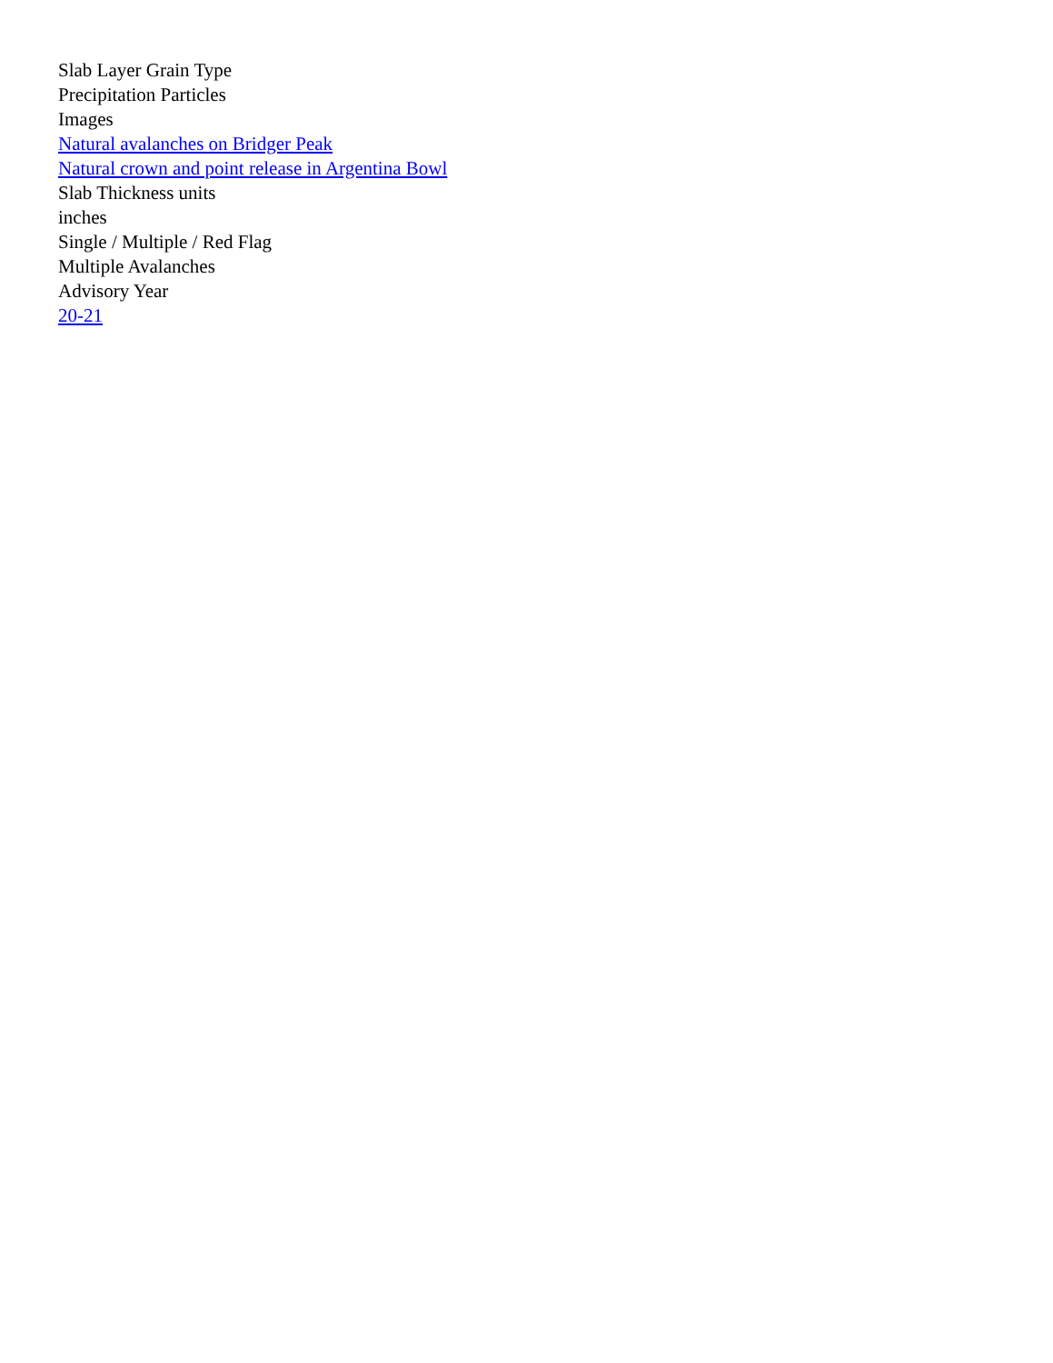Slab Layer Grain Type
Precipitation Particles
Images
Natural avalanches on Bridger Peak
Natural crown and point release in Argentina Bowl
Slab Thickness units
inches
Single / Multiple / Red Flag
Multiple Avalanches
Advisory Year
20-21